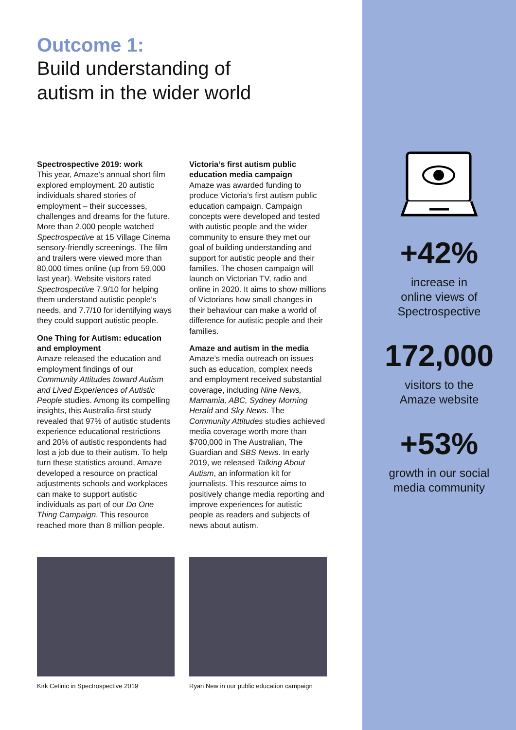Outcome 1:
Build understanding of
autism in the wider world
Spectrospective 2019: work
This year, Amaze’s annual short film explored employment. 20 autistic individuals shared stories of employment – their successes, challenges and dreams for the future. More than 2,000 people watched Spectrospective at 15 Village Cinema sensory-friendly screenings. The film and trailers were viewed more than 80,000 times online (up from 59,000 last year). Website visitors rated Spectrospective 7.9/10 for helping them understand autistic people’s needs, and 7.7/10 for identifying ways they could support autistic people.
One Thing for Autism: education and employment
Amaze released the education and employment findings of our Community Attitudes toward Autism and Lived Experiences of Autistic People studies. Among its compelling insights, this Australia-first study revealed that 97% of autistic students experience educational restrictions and 20% of autistic respondents had lost a job due to their autism. To help turn these statistics around, Amaze developed a resource on practical adjustments schools and workplaces can make to support autistic individuals as part of our Do One Thing Campaign. This resource reached more than 8 million people.
Victoria’s first autism public education media campaign
Amaze was awarded funding to produce Victoria’s first autism public education campaign. Campaign concepts were developed and tested with autistic people and the wider community to ensure they met our goal of building understanding and support for autistic people and their families. The chosen campaign will launch on Victorian TV, radio and online in 2020. It aims to show millions of Victorians how small changes in their behaviour can make a world of difference for autistic people and their families.
Amaze and autism in the media
Amaze’s media outreach on issues such as education, complex needs and employment received substantial coverage, including Nine News, Mamamia, ABC, Sydney Morning Herald and Sky News. The Community Attitudes studies achieved media coverage worth more than $700,000 in The Australian, The Guardian and SBS News. In early 2019, we released Talking About Autism, an information kit for journalists. This resource aims to positively change media reporting and improve experiences for autistic people as readers and subjects of news about autism.
Kirk Cetinic in Spectrospective 2019 Ryan New in our public education campaign
+42%
increase in
online views of
Spectrospective
172,000
visitors to the
Amaze website
+53%
growth in our social
media community